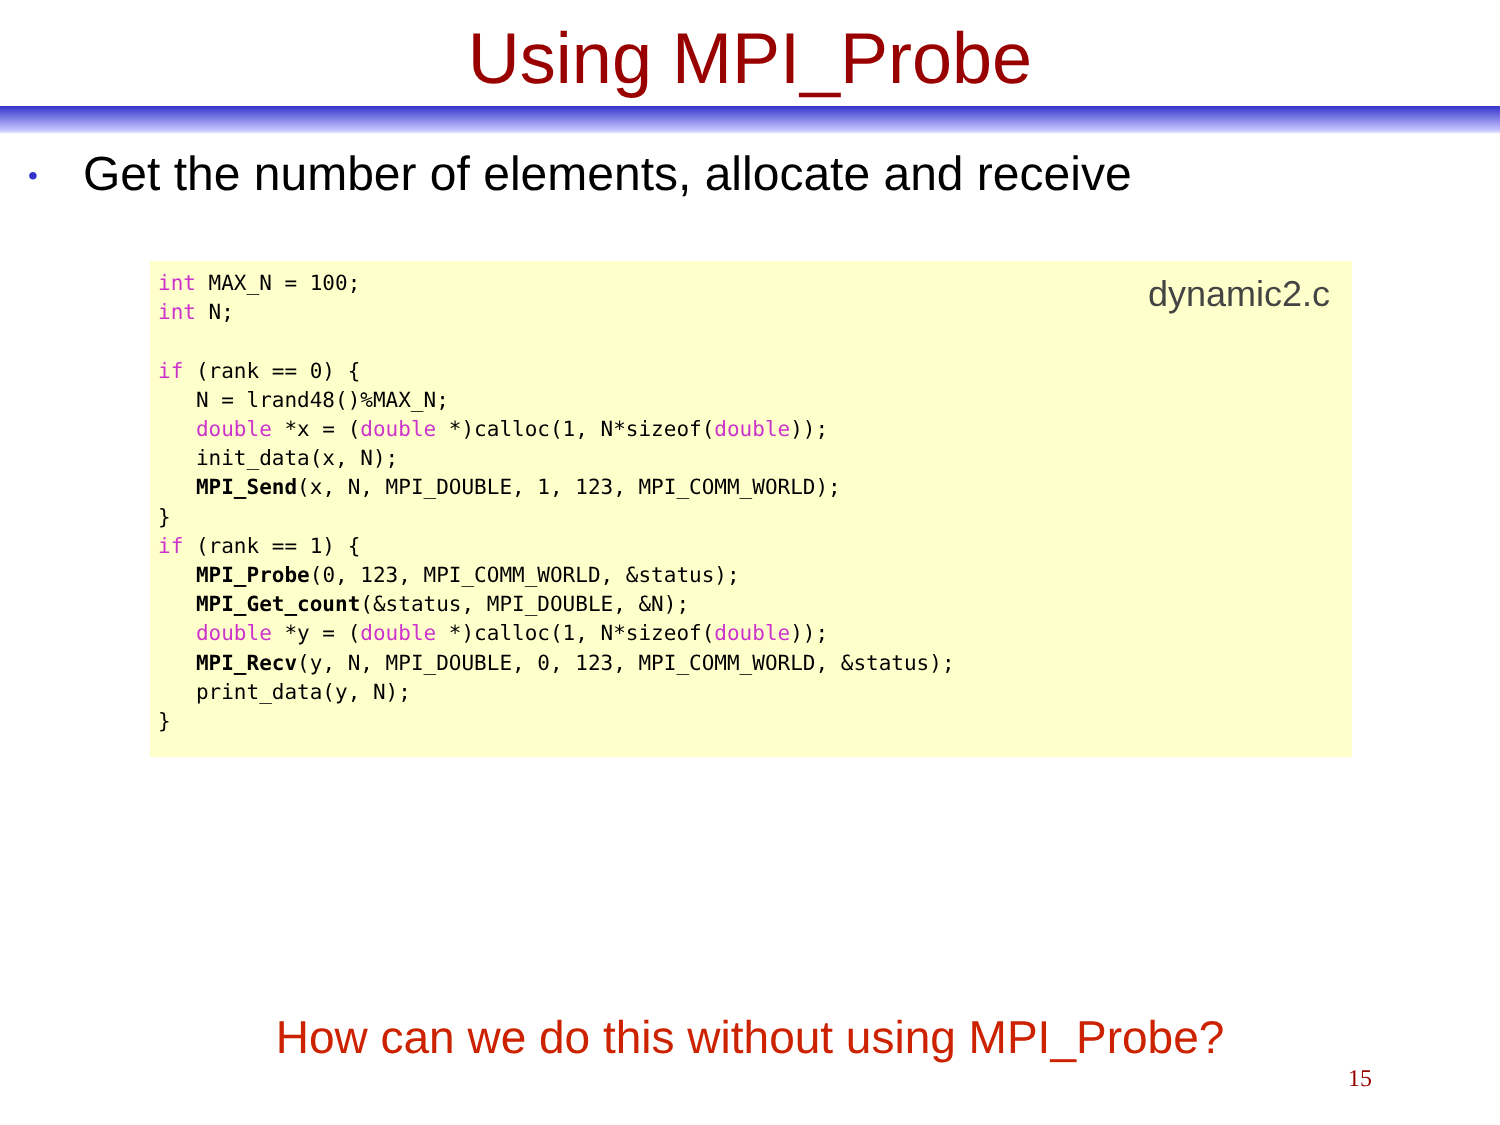Using MPI_Probe
• Get the number of elements, allocate and receive
dynamic2.c
int MAX_N = 100;
int N;

if (rank == 0) {
   N = lrand48()%MAX_N;
   double *x = (double *)calloc(1, N*sizeof(double));
   init_data(x, N);
   MPI_Send(x, N, MPI_DOUBLE, 1, 123, MPI_COMM_WORLD);
}
if (rank == 1) {
   MPI_Probe(0, 123, MPI_COMM_WORLD, &status);
   MPI_Get_count(&status, MPI_DOUBLE, &N);
   double *y = (double *)calloc(1, N*sizeof(double));
   MPI_Recv(y, N, MPI_DOUBLE, 0, 123, MPI_COMM_WORLD, &status);
   print_data(y, N);
}
How can we do this without using MPI_Probe?
15